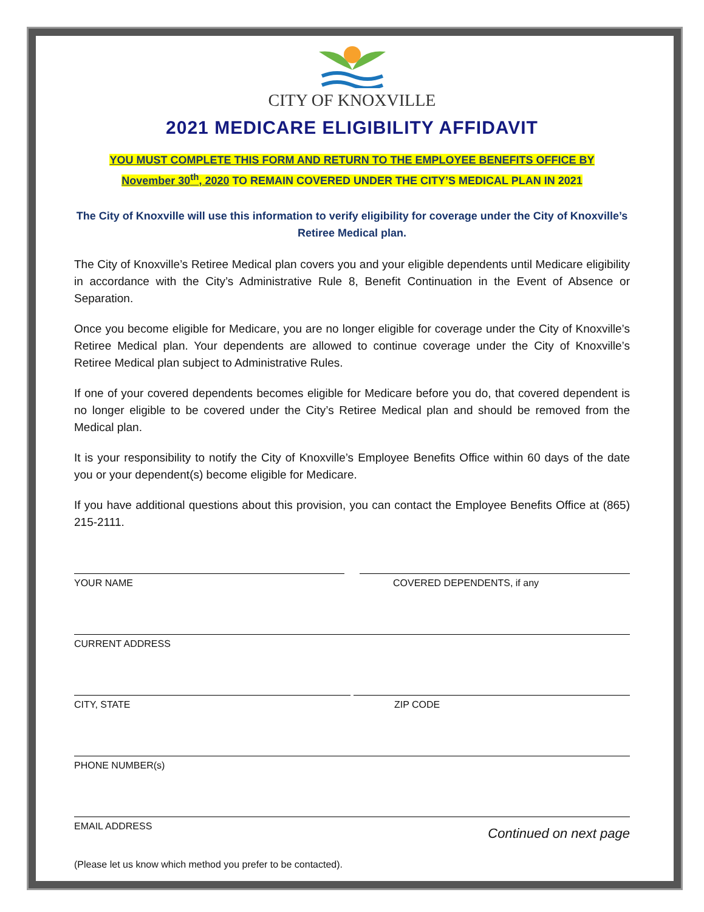CITY OF KNOXVILLE
2021 MEDICARE ELIGIBILITY AFFIDAVIT
YOU MUST COMPLETE THIS FORM AND RETURN TO THE EMPLOYEE BENEFITS OFFICE BY
November 30<sup>th</sup>, 2020 TO REMAIN COVERED UNDER THE CITY’S MEDICAL PLAN IN 2021
The City of Knoxville will use this information to verify eligibility for coverage under the City of Knoxville’s Retiree Medical plan.
The City of Knoxville’s Retiree Medical plan covers you and your eligible dependents until Medicare eligibility in accordance with the City’s Administrative Rule 8, Benefit Continuation in the Event of Absence or Separation.
Once you become eligible for Medicare, you are no longer eligible for coverage under the City of Knoxville’s Retiree Medical plan. Your dependents are allowed to continue coverage under the City of Knoxville’s Retiree Medical plan subject to Administrative Rules.
If one of your covered dependents becomes eligible for Medicare before you do, that covered dependent is no longer eligible to be covered under the City’s Retiree Medical plan and should be removed from the Medical plan.
It is your responsibility to notify the City of Knoxville’s Employee Benefits Office within 60 days of the date you or your dependent(s) become eligible for Medicare.
If you have additional questions about this provision, you can contact the Employee Benefits Office at (865) 215-2111.
YOUR NAME COVERED DEPENDENTS, if any
CURRENT ADDRESS
CITY, STATE ZIP CODE
PHONE NUMBER(s)
EMAIL ADDRESS
(Please let us know which method you prefer to be contacted). Continued on next page